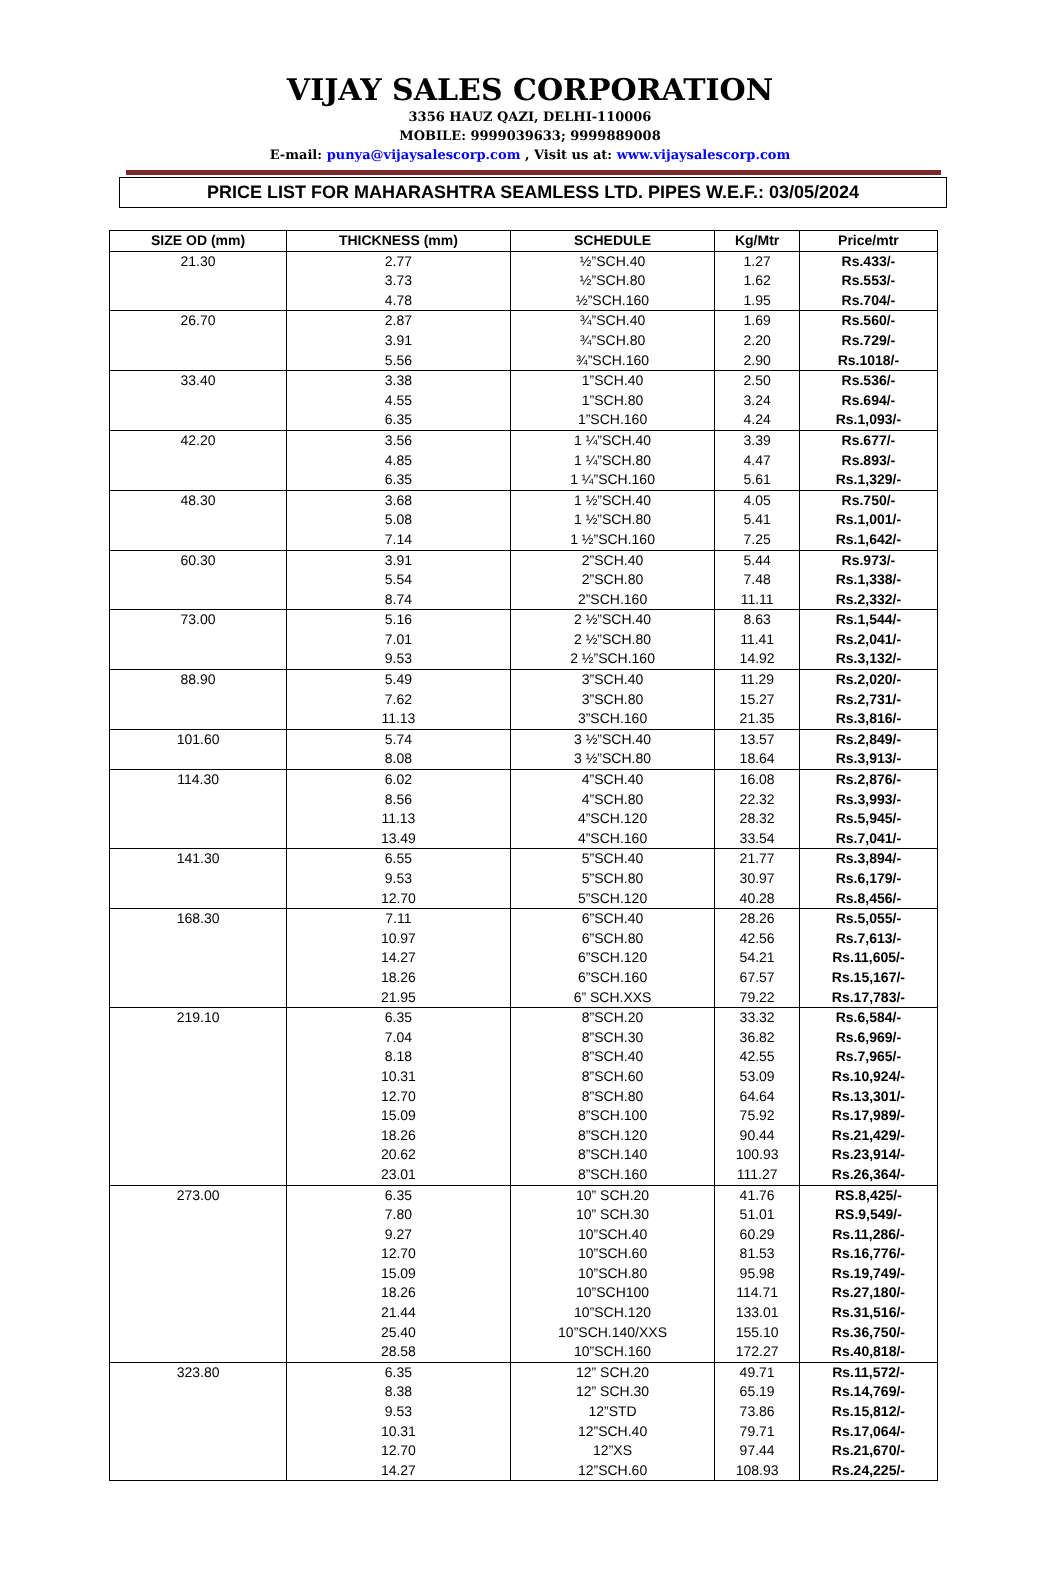VIJAY SALES CORPORATION
3356 HAUZ QAZI, DELHI-110006
MOBILE: 9999039633; 9999889008
E-mail: punya@vijaysalescorp.com , Visit us at: www.vijaysalescorp.com
PRICE LIST FOR MAHARASHTRA SEAMLESS LTD. PIPES W.E.F.: 03/05/2024
| SIZE OD (mm) | THICKNESS (mm) | SCHEDULE | Kg/Mtr | Price/mtr |
| --- | --- | --- | --- | --- |
| 21.30 | 2.77 3.73 4.78 | ½”SCH.40 ½”SCH.80 ½”SCH.160 | 1.27 1.62 1.95 | Rs.433/- Rs.553/- Rs.704/- |
| 26.70 | 2.87 3.91 5.56 | ¾”SCH.40 ¾”SCH.80 ¾”SCH.160 | 1.69 2.20 2.90 | Rs.560/- Rs.729/- Rs.1018/- |
| 33.40 | 3.38 4.55 6.35 | 1”SCH.40 1”SCH.80 1”SCH.160 | 2.50 3.24 4.24 | Rs.536/- Rs.694/- Rs.1,093/- |
| 42.20 | 3.56 4.85 6.35 | 1 ¼”SCH.40 1 ¼”SCH.80 1 ¼”SCH.160 | 3.39 4.47 5.61 | Rs.677/- Rs.893/- Rs.1,329/- |
| 48.30 | 3.68 5.08 7.14 | 1 ½”SCH.40 1 ½”SCH.80 1 ½”SCH.160 | 4.05 5.41 7.25 | Rs.750/- Rs.1,001/- Rs.1,642/- |
| 60.30 | 3.91 5.54 8.74 | 2”SCH.40 2”SCH.80 2”SCH.160 | 5.44 7.48 11.11 | Rs.973/- Rs.1,338/- Rs.2,332/- |
| 73.00 | 5.16 7.01 9.53 | 2 ½”SCH.40 2 ½”SCH.80 2 ½”SCH.160 | 8.63 11.41 14.92 | Rs.1,544/- Rs.2,041/- Rs.3,132/- |
| 88.90 | 5.49 7.62 11.13 | 3”SCH.40 3”SCH.80 3”SCH.160 | 11.29 15.27 21.35 | Rs.2,020/- Rs.2,731/- Rs.3,816/- |
| 101.60 | 5.74 8.08 | 3 ½”SCH.40 3 ½”SCH.80 | 13.57 18.64 | Rs.2,849/- Rs.3,913/- |
| 114.30 | 6.02 8.56 11.13 13.49 | 4”SCH.40 4”SCH.80 4”SCH.120 4”SCH.160 | 16.08 22.32 28.32 33.54 | Rs.2,876/- Rs.3,993/- Rs.5,945/- Rs.7,041/- |
| 141.30 | 6.55 9.53 12.70 | 5”SCH.40 5”SCH.80 5”SCH.120 | 21.77 30.97 40.28 | Rs.3,894/- Rs.6,179/- Rs.8,456/- |
| 168.30 | 7.11 10.97 14.27 18.26 21.95 | 6”SCH.40 6”SCH.80 6”SCH.120 6”SCH.160 6” SCH.XXS | 28.26 42.56 54.21 67.57 79.22 | Rs.5,055/- Rs.7,613/- Rs.11,605/- Rs.15,167/- Rs.17,783/- |
| 219.10 | 6.35 7.04 8.18 10.31 12.70 15.09 18.26 20.62 23.01 | 8”SCH.20 8”SCH.30 8”SCH.40 8”SCH.60 8”SCH.80 8”SCH.100 8”SCH.120 8”SCH.140 8”SCH.160 | 33.32 36.82 42.55 53.09 64.64 75.92 90.44 100.93 111.27 | Rs.6,584/- Rs.6,969/- Rs.7,965/- Rs.10,924/- Rs.13,301/- Rs.17,989/- Rs.21,429/- Rs.23,914/- Rs.26,364/- |
| 273.00 | 6.35 7.80 9.27 12.70 15.09 18.26 21.44 25.40 28.58 | 10” SCH.20 10” SCH.30 10”SCH.40 10”SCH.60 10”SCH.80 10”SCH100 10”SCH.120 10”SCH.140/XXS 10”SCH.160 | 41.76 51.01 60.29 81.53 95.98 114.71 133.01 155.10 172.27 | RS.8,425/- RS.9,549/- Rs.11,286/- Rs.16,776/- Rs.19,749/- Rs.27,180/- Rs.31,516/- Rs.36,750/- Rs.40,818/- |
| 323.80 | 6.35 8.38 9.53 10.31 12.70 14.27 | 12” SCH.20 12” SCH.30 12”STD 12”SCH.40 12”XS 12”SCH.60 | 49.71 65.19 73.86 79.71 97.44 108.93 | Rs.11,572/- Rs.14,769/- Rs.15,812/- Rs.17,064/- Rs.21,670/- Rs.24,225/- |